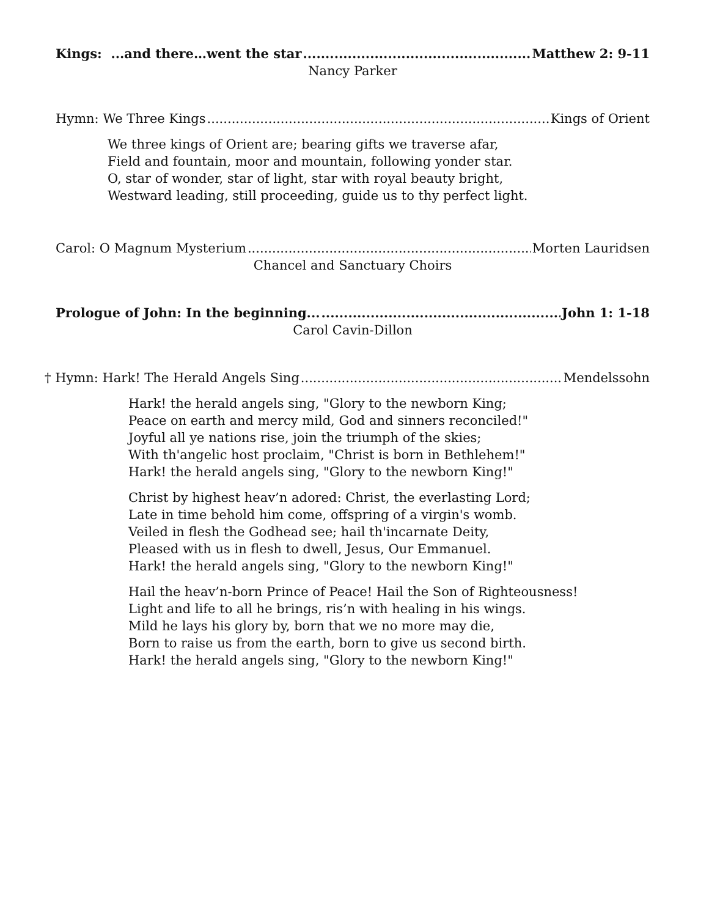Kings: ...and there…went the star Matthew 2: 9-11
Nancy Parker
Hymn: We Three Kings Kings of Orient
We three kings of Orient are; bearing gifts we traverse afar,
Field and fountain, moor and mountain, following yonder star.
O, star of wonder, star of light, star with royal beauty bright,
Westward leading, still proceeding, guide us to thy perfect light.
Carol: O Magnum Mysterium Morten Lauridsen
Chancel and Sanctuary Choirs
Prologue of John: In the beginning... John 1: 1-18
Carol Cavin-Dillon
† Hymn: Hark! The Herald Angels Sing Mendelssohn
Hark! the herald angels sing, "Glory to the newborn King;
Peace on earth and mercy mild, God and sinners reconciled!"
Joyful all ye nations rise, join the triumph of the skies;
With th'angelic host proclaim, "Christ is born in Bethlehem!"
Hark! the herald angels sing, "Glory to the newborn King!"
Christ by highest heav’n adored: Christ, the everlasting Lord;
Late in time behold him come, offspring of a virgin's womb.
Veiled in flesh the Godhead see; hail th'incarnate Deity,
Pleased with us in flesh to dwell, Jesus, Our Emmanuel.
Hark! the herald angels sing, "Glory to the newborn King!"
Hail the heav’n-born Prince of Peace! Hail the Son of Righteousness!
Light and life to all he brings, ris’n with healing in his wings.
Mild he lays his glory by, born that we no more may die,
Born to raise us from the earth, born to give us second birth.
Hark! the herald angels sing, "Glory to the newborn King!"